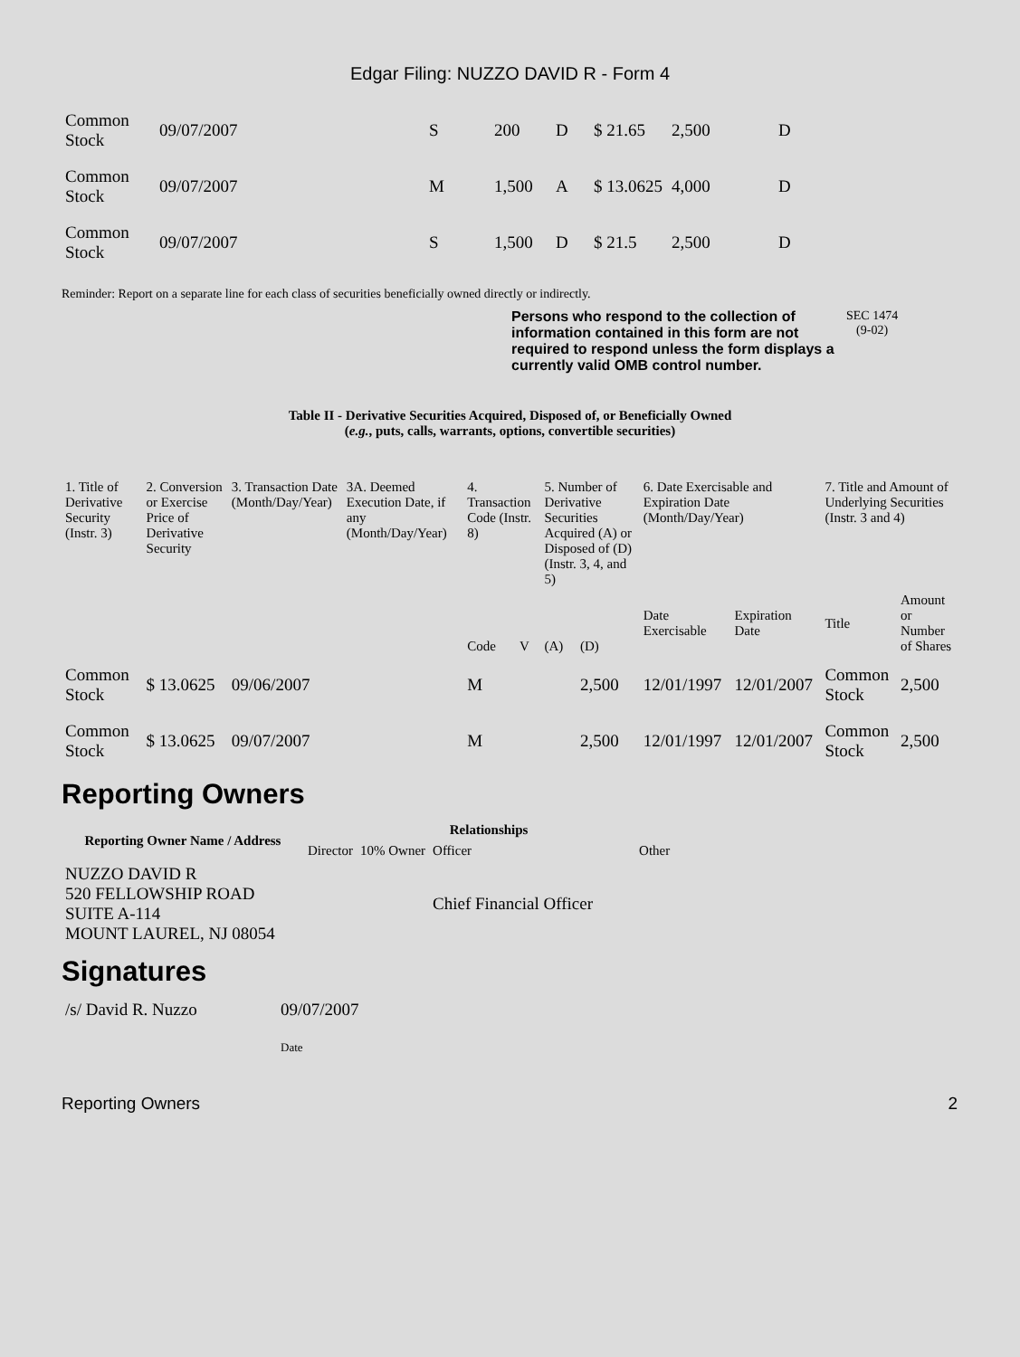Edgar Filing: NUZZO DAVID R - Form 4
| Common Stock | 09/07/2007 | S | 200 | D | $ 21.65 | 2,500 | D |
| Common Stock | 09/07/2007 | M | 1,500 | A | $ 13.0625 | 4,000 | D |
| Common Stock | 09/07/2007 | S | 1,500 | D | $ 21.5 | 2,500 | D |
Reminder: Report on a separate line for each class of securities beneficially owned directly or indirectly.
Persons who respond to the collection of information contained in this form are not required to respond unless the form displays a currently valid OMB control number.
SEC 1474
(9-02)
Table II - Derivative Securities Acquired, Disposed of, or Beneficially Owned
(e.g., puts, calls, warrants, options, convertible securities)
| 1. Title of Derivative Security (Instr. 3) | 2. Conversion or Exercise Price of Derivative Security | 3. Transaction Date (Month/Day/Year) | 3A. Deemed Execution Date, if any (Month/Day/Year) | 4. Transaction Code (Instr. 8) | | 5. Number of Derivative Securities Acquired (A) or Disposed of (D) (Instr. 3, 4, and 5) | | 6. Date Exercisable and Expiration Date (Month/Day/Year) | | 7. Title and Amount of Underlying Securities (Instr. 3 and 4) | |
| --- | --- | --- | --- | --- | --- | --- | --- | --- | --- | --- | --- |
| | | | | Code | V | (A) | (D) | Date Exercisable | Expiration Date | Title | Amount or Number of Shares |
| Common Stock | $ 13.0625 | 09/06/2007 | | M | | | 2,500 | 12/01/1997 | 12/01/2007 | Common Stock | 2,500 |
| Common Stock | $ 13.0625 | 09/07/2007 | | M | | | 2,500 | 12/01/1997 | 12/01/2007 | Common Stock | 2,500 |
Reporting Owners
| Reporting Owner Name / Address | Relationships | | | |
| --- | --- | --- | --- | --- |
| | Director | 10% Owner | Officer | Other |
| NUZZO DAVID R 520 FELLOWSHIP ROAD SUITE A-114 MOUNT LAUREL, NJ 08054 | | | Chief Financial Officer | |
Signatures
| /s/ David R. Nuzzo | 09/07/2007 |
| | Date |
Reporting Owners 2